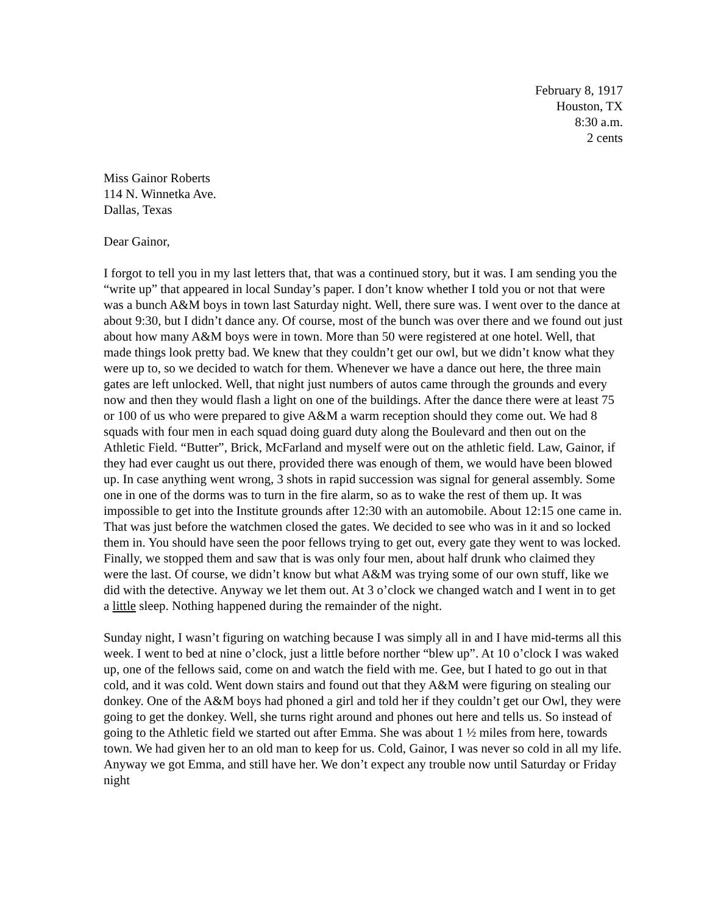February 8, 1917
Houston, TX
8:30 a.m.
2 cents
Miss Gainor Roberts
114 N. Winnetka Ave.
Dallas, Texas
Dear Gainor,
I forgot to tell you in my last letters that, that was a continued story, but it was. I am sending you the “write up” that appeared in local Sunday’s paper. I don’t know whether I told you or not that were was a bunch A&M boys in town last Saturday night. Well, there sure was. I went over to the dance at about 9:30, but I didn’t dance any. Of course, most of the bunch was over there and we found out just about how many A&M boys were in town. More than 50 were registered at one hotel. Well, that made things look pretty bad. We knew that they couldn’t get our owl, but we didn’t know what they were up to, so we decided to watch for them. Whenever we have a dance out here, the three main gates are left unlocked. Well, that night just numbers of autos came through the grounds and every now and then they would flash a light on one of the buildings. After the dance there were at least 75 or 100 of us who were prepared to give A&M a warm reception should they come out. We had 8 squads with four men in each squad doing guard duty along the Boulevard and then out on the Athletic Field. “Butter”, Brick, McFarland and myself were out on the athletic field. Law, Gainor, if they had ever caught us out there, provided there was enough of them, we would have been blowed up. In case anything went wrong, 3 shots in rapid succession was signal for general assembly. Some one in one of the dorms was to turn in the fire alarm, so as to wake the rest of them up. It was impossible to get into the Institute grounds after 12:30 with an automobile. About 12:15 one came in. That was just before the watchmen closed the gates. We decided to see who was in it and so locked them in. You should have seen the poor fellows trying to get out, every gate they went to was locked. Finally, we stopped them and saw that is was only four men, about half drunk who claimed they were the last. Of course, we didn’t know but what A&M was trying some of our own stuff, like we did with the detective. Anyway we let them out. At 3 o’clock we changed watch and I went in to get a little sleep. Nothing happened during the remainder of the night.
Sunday night, I wasn’t figuring on watching because I was simply all in and I have mid-terms all this week. I went to bed at nine o’clock, just a little before norther “blew up”. At 10 o’clock I was waked up, one of the fellows said, come on and watch the field with me. Gee, but I hated to go out in that cold, and it was cold. Went down stairs and found out that they A&M were figuring on stealing our donkey. One of the A&M boys had phoned a girl and told her if they couldn’t get our Owl, they were going to get the donkey. Well, she turns right around and phones out here and tells us. So instead of going to the Athletic field we started out after Emma. She was about 1 ½ miles from here, towards town. We had given her to an old man to keep for us. Cold, Gainor, I was never so cold in all my life. Anyway we got Emma, and still have her. We don’t expect any trouble now until Saturday or Friday night